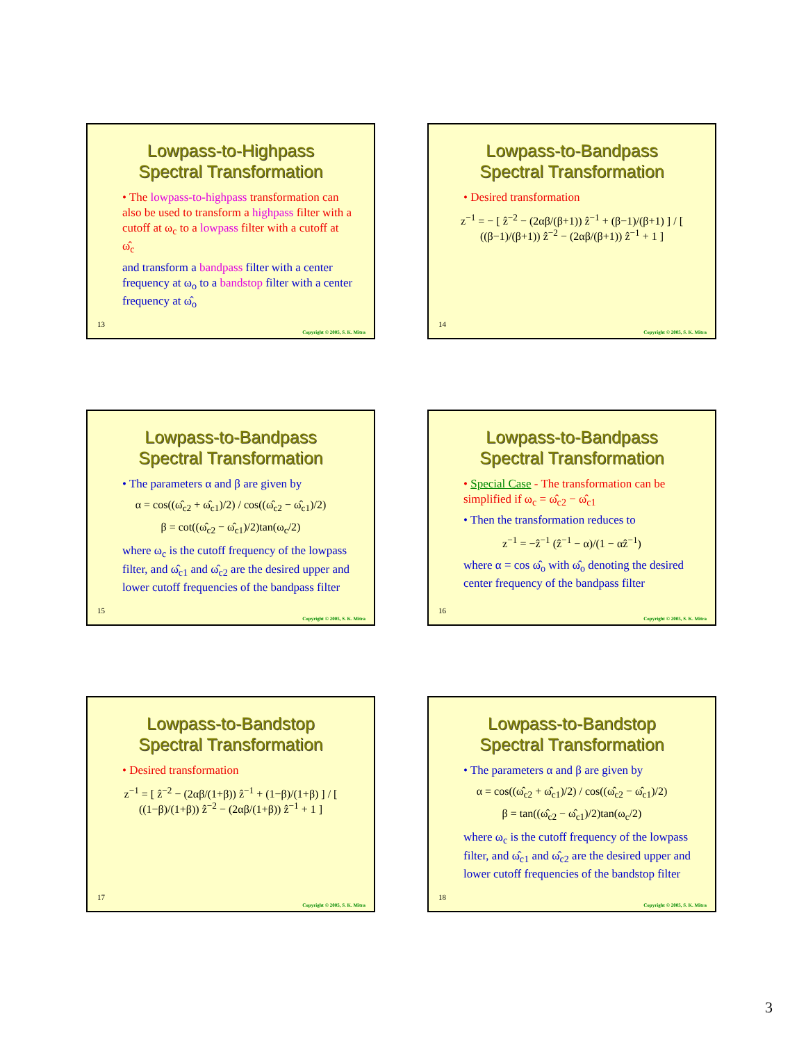Lowpass-to-Highpass
Spectral Transformation
• The lowpass-to-highpass transformation can also be used to transform a highpass filter with a cutoff at ω<sub>c</sub> to a lowpass filter with a cutoff at ω̂<sub>c</sub>
and transform a bandpass filter with a center frequency at ω<sub>o</sub> to a bandstop filter with a center frequency at ω̂<sub>o</sub>
13
Copyright © 2005, S. K. Mitra
Lowpass-to-Bandpass
Spectral Transformation
• Desired transformation
z<sup>−1</sup> = − [ ẑ<sup>−2</sup> − (2αβ/(β+1)) ẑ<sup>−1</sup> + (β−1)/(β+1) ] / [ ((β−1)/(β+1)) ẑ<sup>−2</sup> − (2αβ/(β+1)) ẑ<sup>−1</sup> + 1 ]
14
Copyright © 2005, S. K. Mitra
Lowpass-to-Bandpass
Spectral Transformation
• The parameters α and β are given by
α = cos((ω̂<sub>c2</sub> + ω̂<sub>c1</sub>)/2) / cos((ω̂<sub>c2</sub> − ω̂<sub>c1</sub>)/2)
β = cot((ω̂<sub>c2</sub> − ω̂<sub>c1</sub>)/2)tan(ω<sub>c</sub>/2)
where ω<sub>c</sub> is the cutoff frequency of the lowpass filter, and ω̂<sub>c1</sub> and ω̂<sub>c2</sub> are the desired upper and lower cutoff frequencies of the bandpass filter
15
Copyright © 2005, S. K. Mitra
Lowpass-to-Bandpass
Spectral Transformation
• Special Case - The transformation can be simplified if ω<sub>c</sub> = ω̂<sub>c2</sub> − ω̂<sub>c1</sub>
• Then the transformation reduces to
z<sup>−1</sup> = −ẑ<sup>−1</sup> (ẑ<sup>−1</sup> − α)/(1 − αẑ<sup>−1</sup>)
where α = cos ω̂<sub>o</sub> with ω̂<sub>o</sub> denoting the desired center frequency of the bandpass filter
16
Copyright © 2005, S. K. Mitra
Lowpass-to-Bandstop
Spectral Transformation
• Desired transformation
z<sup>−1</sup> = [ ẑ<sup>−2</sup> − (2αβ/(1+β)) ẑ<sup>−1</sup> + (1−β)/(1+β) ] / [ ((1−β)/(1+β)) ẑ<sup>−2</sup> − (2αβ/(1+β)) ẑ<sup>−1</sup> + 1 ]
17
Copyright © 2005, S. K. Mitra
Lowpass-to-Bandstop
Spectral Transformation
• The parameters α and β are given by
α = cos((ω̂<sub>c2</sub> + ω̂<sub>c1</sub>)/2) / cos((ω̂<sub>c2</sub> − ω̂<sub>c1</sub>)/2)
β = tan((ω̂<sub>c2</sub> − ω̂<sub>c1</sub>)/2)tan(ω<sub>c</sub>/2)
where ω<sub>c</sub> is the cutoff frequency of the lowpass filter, and ω̂<sub>c1</sub> and ω̂<sub>c2</sub> are the desired upper and lower cutoff frequencies of the bandstop filter
18
Copyright © 2005, S. K. Mitra
3